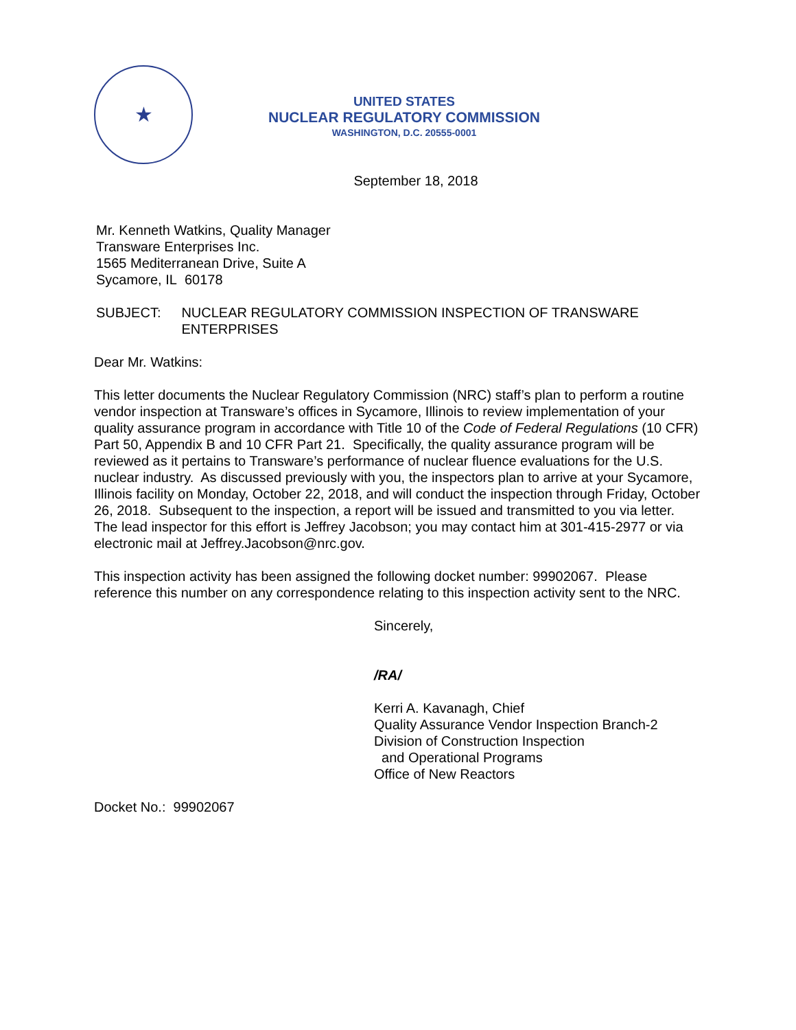★
UNITED STATES
NUCLEAR REGULATORY COMMISSION
WASHINGTON, D.C. 20555-0001
September 18, 2018
Mr. Kenneth Watkins, Quality Manager
Transware Enterprises Inc.
1565 Mediterranean Drive, Suite A
Sycamore, IL 60178
SUBJECT: NUCLEAR REGULATORY COMMISSION INSPECTION OF TRANSWARE ENTERPRISES
Dear Mr. Watkins:
This letter documents the Nuclear Regulatory Commission (NRC) staff’s plan to perform a routine vendor inspection at Transware’s offices in Sycamore, Illinois to review implementation of your quality assurance program in accordance with Title 10 of the Code of Federal Regulations (10 CFR) Part 50, Appendix B and 10 CFR Part 21. Specifically, the quality assurance program will be reviewed as it pertains to Transware’s performance of nuclear fluence evaluations for the U.S. nuclear industry. As discussed previously with you, the inspectors plan to arrive at your Sycamore, Illinois facility on Monday, October 22, 2018, and will conduct the inspection through Friday, October 26, 2018. Subsequent to the inspection, a report will be issued and transmitted to you via letter. The lead inspector for this effort is Jeffrey Jacobson; you may contact him at 301-415-2977 or via electronic mail at Jeffrey.Jacobson@nrc.gov.
This inspection activity has been assigned the following docket number: 99902067. Please reference this number on any correspondence relating to this inspection activity sent to the NRC.
Sincerely,
/RA/
Kerri A. Kavanagh, Chief
Quality Assurance Vendor Inspection Branch-2
Division of Construction Inspection
and Operational Programs
Office of New Reactors
Docket No.: 99902067